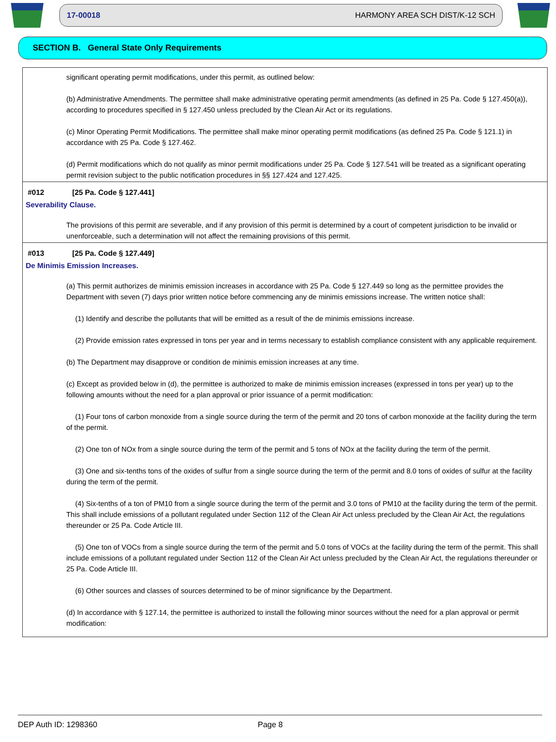17-00018 HARMONY AREA SCH DIST/K-12 SCH
SECTION B. General State Only Requirements
significant operating permit modifications, under this permit, as outlined below:
(b) Administrative Amendments. The permittee shall make administrative operating permit amendments (as defined in 25 Pa. Code § 127.450(a)), according to procedures specified in § 127.450 unless precluded by the Clean Air Act or its regulations.
(c) Minor Operating Permit Modifications. The permittee shall make minor operating permit modifications (as defined 25 Pa. Code § 121.1) in accordance with 25 Pa. Code § 127.462.
(d) Permit modifications which do not qualify as minor permit modifications under 25 Pa. Code § 127.541 will be treated as a significant operating permit revision subject to the public notification procedures in §§ 127.424 and 127.425.
#012 [25 Pa. Code § 127.441]
Severability Clause.
The provisions of this permit are severable, and if any provision of this permit is determined by a court of competent jurisdiction to be invalid or unenforceable, such a determination will not affect the remaining provisions of this permit.
#013 [25 Pa. Code § 127.449]
De Minimis Emission Increases.
(a) This permit authorizes de minimis emission increases in accordance with 25 Pa. Code § 127.449 so long as the permittee provides the Department with seven (7) days prior written notice before commencing any de minimis emissions increase. The written notice shall:
(1) Identify and describe the pollutants that will be emitted as a result of the de minimis emissions increase.
(2) Provide emission rates expressed in tons per year and in terms necessary to establish compliance consistent with any applicable requirement.
(b) The Department may disapprove or condition de minimis emission increases at any time.
(c) Except as provided below in (d), the permittee is authorized to make de minimis emission increases (expressed in tons per year) up to the following amounts without the need for a plan approval or prior issuance of a permit modification:
(1) Four tons of carbon monoxide from a single source during the term of the permit and 20 tons of carbon monoxide at the facility during the term of the permit.
(2) One ton of NOx from a single source during the term of the permit and 5 tons of NOx at the facility during the term of the permit.
(3) One and six-tenths tons of the oxides of sulfur from a single source during the term of the permit and 8.0 tons of oxides of sulfur at the facility during the term of the permit.
(4) Six-tenths of a ton of PM10 from a single source during the term of the permit and 3.0 tons of PM10 at the facility during the term of the permit. This shall include emissions of a pollutant regulated under Section 112 of the Clean Air Act unless precluded by the Clean Air Act, the regulations thereunder or 25 Pa. Code Article III.
(5) One ton of VOCs from a single source during the term of the permit and 5.0 tons of VOCs at the facility during the term of the permit. This shall include emissions of a pollutant regulated under Section 112 of the Clean Air Act unless precluded by the Clean Air Act, the regulations thereunder or 25 Pa. Code Article III.
(6) Other sources and classes of sources determined to be of minor significance by the Department.
(d) In accordance with § 127.14, the permittee is authorized to install the following minor sources without the need for a plan approval or permit modification:
DEP Auth ID: 1298360 Page 8